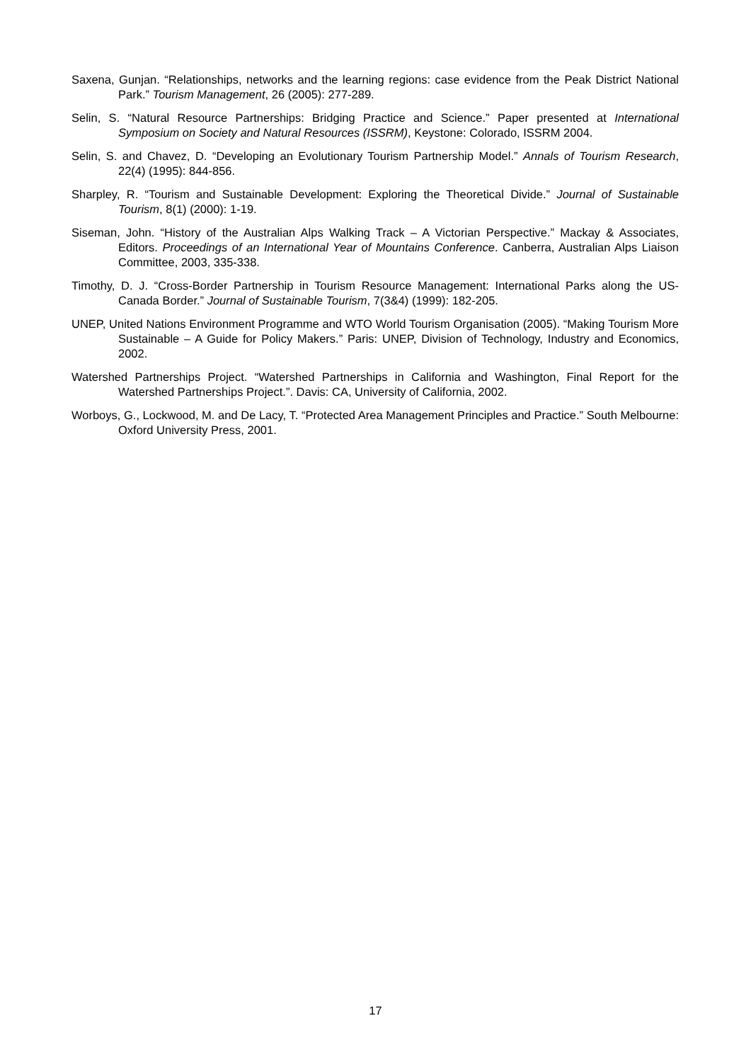Saxena, Gunjan. “Relationships, networks and the learning regions: case evidence from the Peak District National Park.” Tourism Management, 26 (2005): 277-289.
Selin, S. “Natural Resource Partnerships: Bridging Practice and Science.” Paper presented at International Symposium on Society and Natural Resources (ISSRM), Keystone: Colorado, ISSRM 2004.
Selin, S. and Chavez, D. “Developing an Evolutionary Tourism Partnership Model.” Annals of Tourism Research, 22(4) (1995): 844-856.
Sharpley, R. “Tourism and Sustainable Development: Exploring the Theoretical Divide.” Journal of Sustainable Tourism, 8(1) (2000): 1-19.
Siseman, John. “History of the Australian Alps Walking Track – A Victorian Perspective.” Mackay & Associates, Editors. Proceedings of an International Year of Mountains Conference. Canberra, Australian Alps Liaison Committee, 2003, 335-338.
Timothy, D. J. “Cross-Border Partnership in Tourism Resource Management: International Parks along the US-Canada Border.” Journal of Sustainable Tourism, 7(3&4) (1999): 182-205.
UNEP, United Nations Environment Programme and WTO World Tourism Organisation (2005). “Making Tourism More Sustainable – A Guide for Policy Makers.” Paris: UNEP, Division of Technology, Industry and Economics, 2002.
Watershed Partnerships Project. “Watershed Partnerships in California and Washington, Final Report for the Watershed Partnerships Project.”. Davis: CA, University of California, 2002.
Worboys, G., Lockwood, M. and De Lacy, T. “Protected Area Management Principles and Practice.” South Melbourne: Oxford University Press, 2001.
17